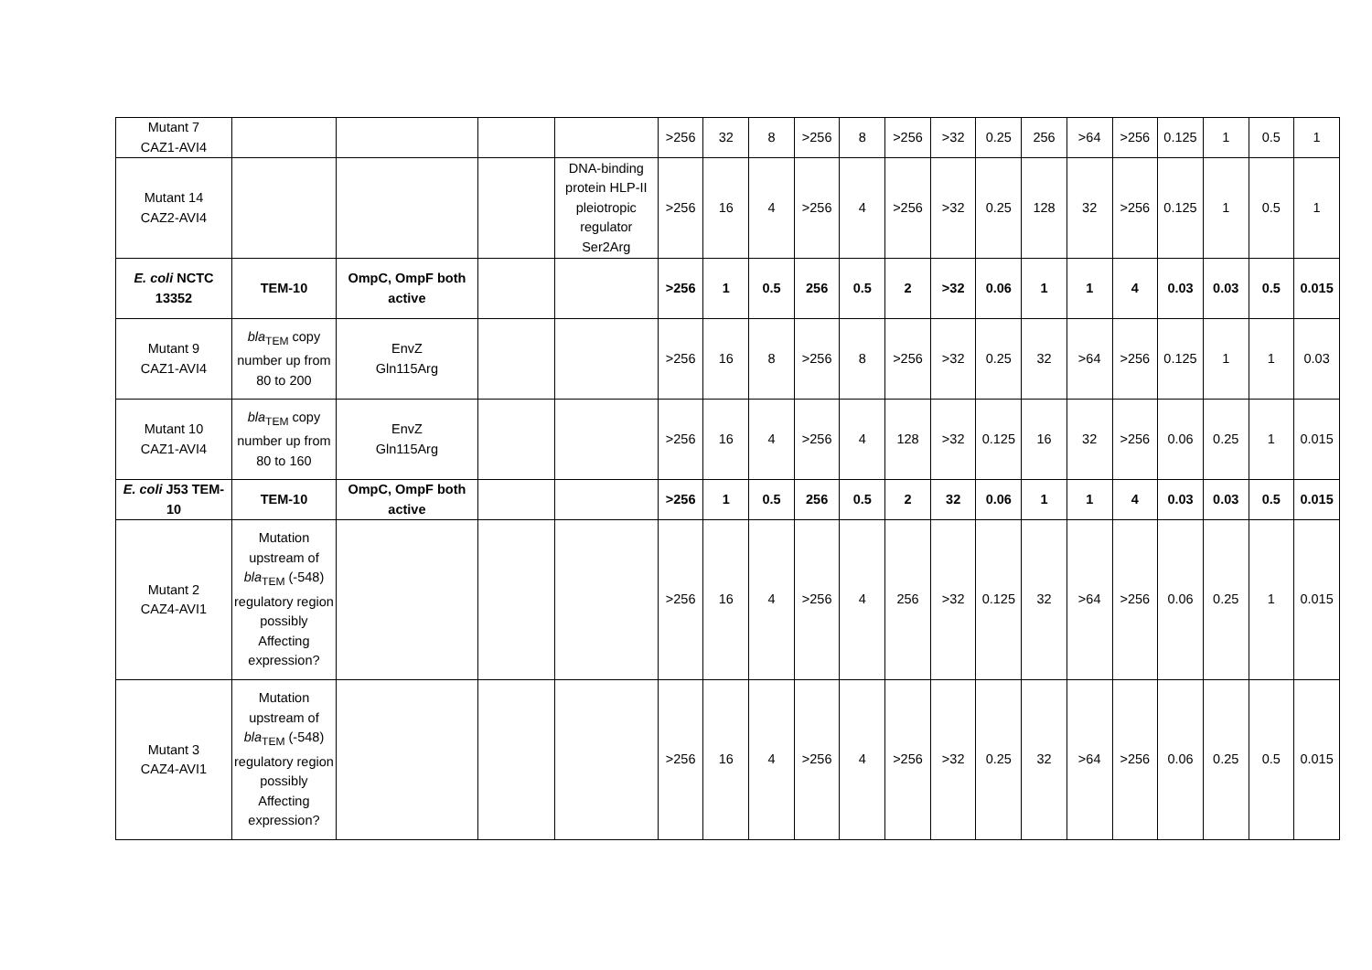| Mutant 7 CAZ1-AVI4 | | | | | >256 | 32 | 8 | >256 | 8 | >256 | >32 | 0.25 | 256 | >64 | >256 | 0.125 | 1 | 0.5 | 1 |
| Mutant 14 CAZ2-AVI4 | | | | DNA-binding protein HLP-II pleiotropic regulator Ser2Arg | >256 | 16 | 4 | >256 | 4 | >256 | >32 | 0.25 | 128 | 32 | >256 | 0.125 | 1 | 0.5 | 1 |
| E. coli NCTC 13352 | TEM-10 | OmpC, OmpF both active | | | >256 | 1 | 0.5 | 256 | 0.5 | 2 | >32 | 0.06 | 1 | 1 | 4 | 0.03 | 0.03 | 0.5 | 0.015 |
| Mutant 9 CAZ1-AVI4 | bla<sub>TEM</sub> copy number up from 80 to 200 | EnvZ Gln115Arg | | | >256 | 16 | 8 | >256 | 8 | >256 | >32 | 0.25 | 32 | >64 | >256 | 0.125 | 1 | 1 | 0.03 |
| Mutant 10 CAZ1-AVI4 | bla<sub>TEM</sub> copy number up from 80 to 160 | EnvZ Gln115Arg | | | >256 | 16 | 4 | >256 | 4 | 128 | >32 | 0.125 | 16 | 32 | >256 | 0.06 | 0.25 | 1 | 0.015 |
| E. coli J53 TEM-10 | TEM-10 | OmpC, OmpF both active | | | >256 | 1 | 0.5 | 256 | 0.5 | 2 | 32 | 0.06 | 1 | 1 | 4 | 0.03 | 0.03 | 0.5 | 0.015 |
| Mutant 2 CAZ4-AVI1 | Mutation upstream of bla<sub>TEM</sub> (-548) regulatory region possibly Affecting expression? | | | | >256 | 16 | 4 | >256 | 4 | 256 | >32 | 0.125 | 32 | >64 | >256 | 0.06 | 0.25 | 1 | 0.015 |
| Mutant 3 CAZ4-AVI1 | Mutation upstream of bla<sub>TEM</sub> (-548) regulatory region possibly Affecting expression? | | | | >256 | 16 | 4 | >256 | 4 | >256 | >32 | 0.25 | 32 | >64 | >256 | 0.06 | 0.25 | 0.5 | 0.015 |